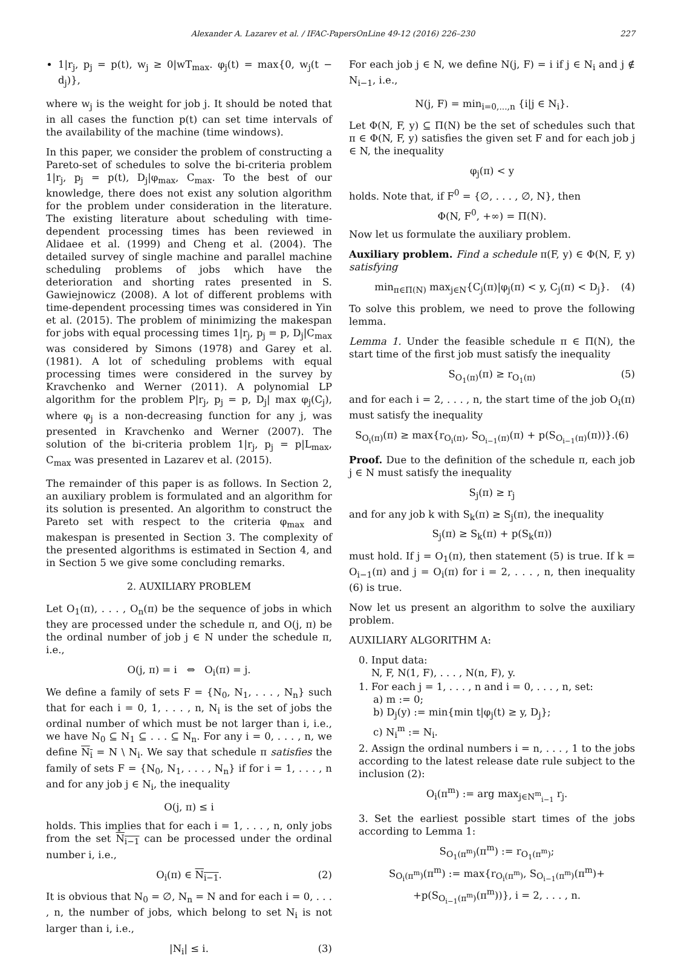Alexander A. Lazarev et al. / IFAC-PapersOnLine 49-12 (2016) 226–230 227
1|r<sub>j</sub>, p<sub>j</sub> = p(t), w<sub>j</sub> ≥ 0|wT<sub>max</sub>. φ<sub>j</sub>(t) = max{0, w<sub>j</sub>(t − d<sub>j</sub>)},
where w<sub>j</sub> is the weight for job j. It should be noted that in all cases the function p(t) can set time intervals of the availability of the machine (time windows).
In this paper, we consider the problem of constructing a Pareto-set of schedules to solve the bi-criteria problem 1|r<sub>j</sub>, p<sub>j</sub> = p(t), D<sub>j</sub>|φ<sub>max</sub>, C<sub>max</sub>. To the best of our knowledge, there does not exist any solution algorithm for the problem under consideration in the literature. The existing literature about scheduling with time-dependent processing times has been reviewed in Alidaee et al. (1999) and Cheng et al. (2004). The detailed survey of single machine and parallel machine scheduling problems of jobs which have the deterioration and shorting rates presented in S. Gawiejnowicz (2008). A lot of different problems with time-dependent processing times was considered in Yin et al. (2015). The problem of minimizing the makespan for jobs with equal processing times 1|r<sub>j</sub>, p<sub>j</sub> = p, D<sub>j</sub>|C<sub>max</sub> was considered by Simons (1978) and Garey et al. (1981). A lot of scheduling problems with equal processing times were considered in the survey by Kravchenko and Werner (2011). A polynomial LP algorithm for the problem P|r<sub>j</sub>, p<sub>j</sub> = p, D<sub>j</sub>| max φ<sub>j</sub>(C<sub>j</sub>), where φ<sub>j</sub> is a non-decreasing function for any j, was presented in Kravchenko and Werner (2007). The solution of the bi-criteria problem 1|r<sub>j</sub>, p<sub>j</sub> = p|L<sub>max</sub>, C<sub>max</sub> was presented in Lazarev et al. (2015).
The remainder of this paper is as follows. In Section 2, an auxiliary problem is formulated and an algorithm for its solution is presented. An algorithm to construct the Pareto set with respect to the criteria φ<sub>max</sub> and makespan is presented in Section 3. The complexity of the presented algorithms is estimated in Section 4, and in Section 5 we give some concluding remarks.
2. AUXILIARY PROBLEM
Let O<sub>1</sub>(π), . . . , O<sub>n</sub>(π) be the sequence of jobs in which they are processed under the schedule π, and O(j, π) be the ordinal number of job j ∈ N under the schedule π, i.e.,
O(j, π) = i ⇔ O<sub>i</sub>(π) = j.
We define a family of sets F = {N<sub>0</sub>, N<sub>1</sub>, . . . , N<sub>n</sub>} such that for each i = 0, 1, . . . , n, N<sub>i</sub> is the set of jobs the ordinal number of which must be not larger than i, i.e., we have N<sub>0</sub> ⊆ N<sub>1</sub> ⊆ . . . ⊆ N<sub>n</sub>. For any i = 0, . . . , n, we define N<sub>i</sub> = N \ N<sub>i</sub>. We say that schedule π satisfies the family of sets F = {N<sub>0</sub>, N<sub>1</sub>, . . . , N<sub>n</sub>} if for i = 1, . . . , n and for any job j ∈ N<sub>i</sub>, the inequality
O(j, π) ≤ i
holds. This implies that for each i = 1, . . . , n, only jobs from the set N<sub>i−1</sub> can be processed under the ordinal number i, i.e.,
O<sub>i</sub>(π) ∈ N<sub>i−1</sub>. (2)
It is obvious that N<sub>0</sub> = ∅, N<sub>n</sub> = N and for each i = 0, . . . , n, the number of jobs, which belong to set N<sub>i</sub> is not larger than i, i.e.,
|N<sub>i</sub>| ≤ i. (3)
For each job j ∈ N, we define N(j, F) = i if j ∈ N<sub>i</sub> and j ∉ N<sub>i−1</sub>, i.e.,
N(j, F) = min<sub>i=0,...,n</sub> {i|j ∈ N<sub>i</sub>}.
Let Φ(N, F, y) ⊆ Π(N) be the set of schedules such that π ∈ Φ(N, F, y) satisfies the given set F and for each job j ∈ N, the inequality
φ<sub>j</sub>(π) < y
holds. Note that, if F<sup>0</sup> = {∅, . . . , ∅, N}, then
Φ(N, F<sup>0</sup>, +∞) = Π(N).
Now let us formulate the auxiliary problem.
Auxiliary problem. Find a schedule π(F, y) ∈ Φ(N, F, y) satisfying
min<sub>π∈Π(N)</sub> max<sub>j∈N</sub>{C<sub>j</sub>(π)|φ<sub>j</sub>(π) < y, C<sub>j</sub>(π) < D<sub>j</sub>}. (4)
To solve this problem, we need to prove the following lemma.
Lemma 1. Under the feasible schedule π ∈ Π(N), the start time of the first job must satisfy the inequality
S<sub>O<sub>1</sub>(π)</sub>(π) ≥ r<sub>O<sub>1</sub>(π)</sub> (5)
and for each i = 2, . . . , n, the start time of the job O<sub>i</sub>(π) must satisfy the inequality
S<sub>O<sub>i</sub>(π)</sub>(π) ≥ max{r<sub>O<sub>i</sub>(π)</sub>, S<sub>O<sub>i−1</sub>(π)</sub>(π) + p(S<sub>O<sub>i−1</sub>(π)</sub>(π))}.(6)
Proof. Due to the definition of the schedule π, each job j ∈ N must satisfy the inequality
S<sub>j</sub>(π) ≥ r<sub>j</sub>
and for any job k with S<sub>k</sub>(π) ≥ S<sub>j</sub>(π), the inequality
S<sub>j</sub>(π) ≥ S<sub>k</sub>(π) + p(S<sub>k</sub>(π))
must hold. If j = O<sub>1</sub>(π), then statement (5) is true. If k = O<sub>i−1</sub>(π) and j = O<sub>i</sub>(π) for i = 2, . . . , n, then inequality (6) is true.
Now let us present an algorithm to solve the auxiliary problem.
AUXILIARY ALGORITHM A:
0. Input data:
N, F, N(1, F), . . . , N(n, F), y.
1. For each j = 1, . . . , n and i = 0, . . . , n, set:
a) m := 0;
b) D<sub>j</sub>(y) := min{min t|φ<sub>j</sub>(t) ≥ y, D<sub>j</sub>};
c) N<sub>i</sub><sup>m</sup> := N<sub>i</sub>.
2. Assign the ordinal numbers i = n, . . . , 1 to the jobs according to the latest release date rule subject to the inclusion (2):
O<sub>i</sub>(π<sup>m</sup>) := arg max<sub>j∈N<sup>m</sup><sub>i−1</sub></sub> r<sub>j</sub>.
3. Set the earliest possible start times of the jobs according to Lemma 1:
S<sub>O<sub>1</sub>(π<sup>m</sup>)</sub>(π<sup>m</sup>) := r<sub>O<sub>1</sub>(π<sup>m</sup>)</sub>;
S<sub>O<sub>i</sub>(π<sup>m</sup>)</sub>(π<sup>m</sup>) := max{r<sub>O<sub>i</sub>(π<sup>m</sup>)</sub>, S<sub>O<sub>i−1</sub>(π<sup>m</sup>)</sub>(π<sup>m</sup>)+
+p(S<sub>O<sub>i−1</sub>(π<sup>m</sup>)</sub>(π<sup>m</sup>))}, i = 2, . . . , n.